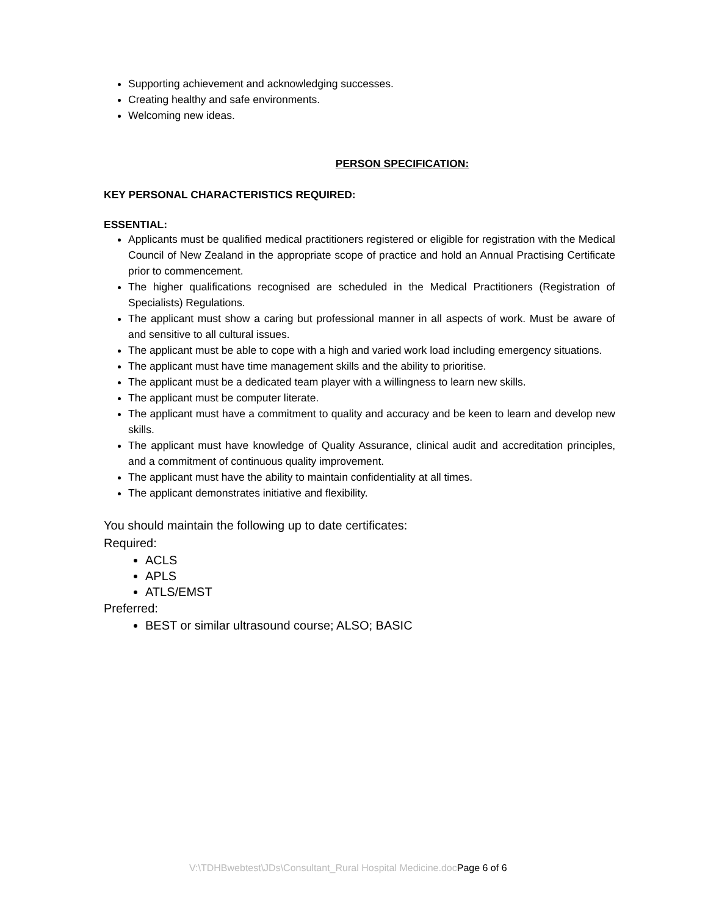Supporting achievement and acknowledging successes.
Creating healthy and safe environments.
Welcoming new ideas.
PERSON SPECIFICATION:
KEY PERSONAL CHARACTERISTICS REQUIRED:
ESSENTIAL:
Applicants must be qualified medical practitioners registered or eligible for registration with the Medical Council of New Zealand in the appropriate scope of practice and hold an Annual Practising Certificate prior to commencement.
The higher qualifications recognised are scheduled in the Medical Practitioners (Registration of Specialists) Regulations.
The applicant must show a caring but professional manner in all aspects of work. Must be aware of and sensitive to all cultural issues.
The applicant must be able to cope with a high and varied work load including emergency situations.
The applicant must have time management skills and the ability to prioritise.
The applicant must be a dedicated team player with a willingness to learn new skills.
The applicant must be computer literate.
The applicant must have a commitment to quality and accuracy and be keen to learn and develop new skills.
The applicant must have knowledge of Quality Assurance, clinical audit and accreditation principles, and a commitment of continuous quality improvement.
The applicant must have the ability to maintain confidentiality at all times.
The applicant demonstrates initiative and flexibility.
You should maintain the following up to date certificates:
Required:
ACLS
APLS
ATLS/EMST
Preferred:
BEST or similar ultrasound course; ALSO; BASIC
V:\TDHBwebtest\JDs\Consultant_Rural Hospital Medicine.docPage 6 of 6